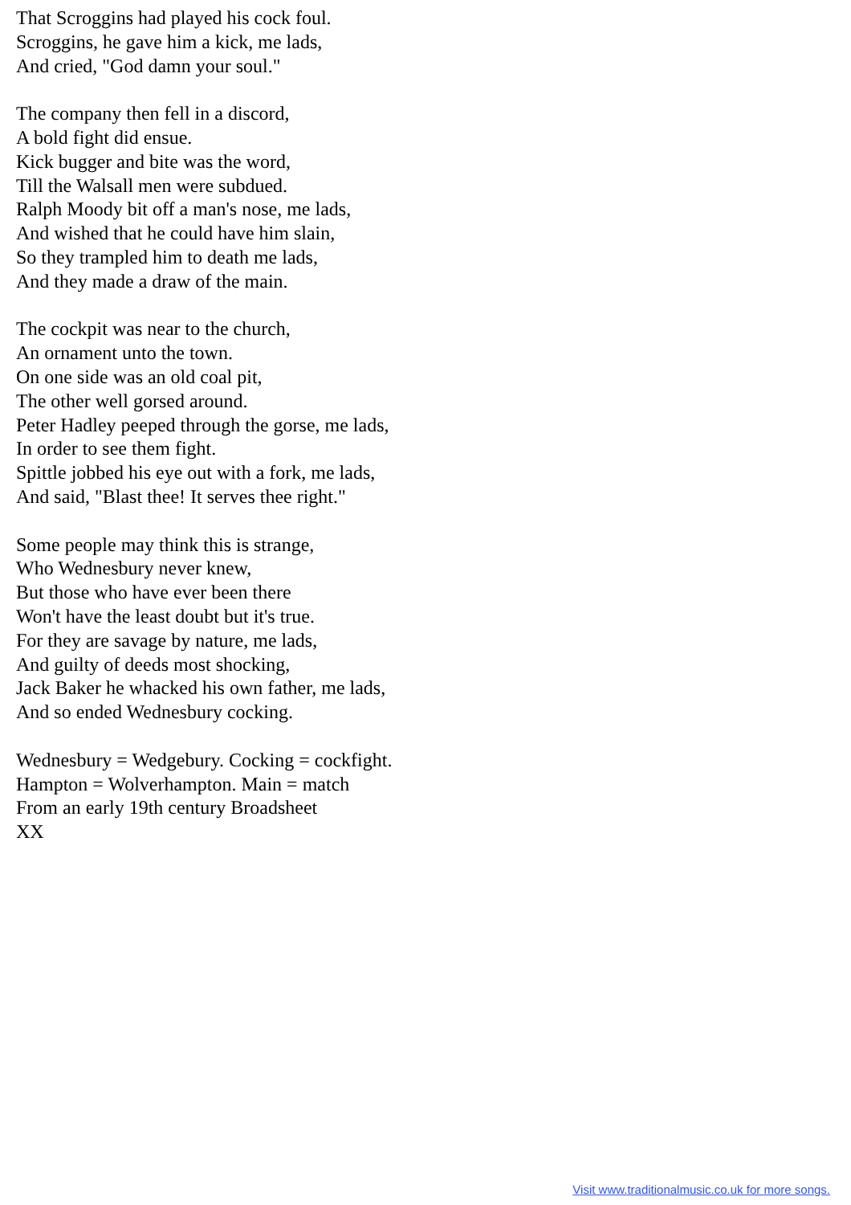That Scroggins had played his cock foul.
Scroggins, he gave him a kick, me lads,
And cried, "God damn your soul."
The company then fell in a discord,
A bold fight did ensue.
Kick bugger and bite was the word,
Till the Walsall men were subdued.
Ralph Moody bit off a man's nose, me lads,
And wished that he could have him slain,
So they trampled him to death me lads,
And they made a draw of the main.
The cockpit was near to the church,
An ornament unto the town.
On one side was an old coal pit,
The other well gorsed around.
Peter Hadley peeped through the gorse, me lads,
In order to see them fight.
Spittle jobbed his eye out with a fork, me lads,
And said, "Blast thee! It serves thee right."
Some people may think this is strange,
Who Wednesbury never knew,
But those who have ever been there
Won't have the least doubt but it's true.
For they are savage by nature, me lads,
And guilty of deeds most shocking,
Jack Baker he whacked his own father, me lads,
And so ended Wednesbury cocking.
Wednesbury = Wedgebury. Cocking = cockfight.
Hampton = Wolverhampton. Main = match
From an early 19th century Broadsheet
XX
Visit www.traditionalmusic.co.uk for more songs.